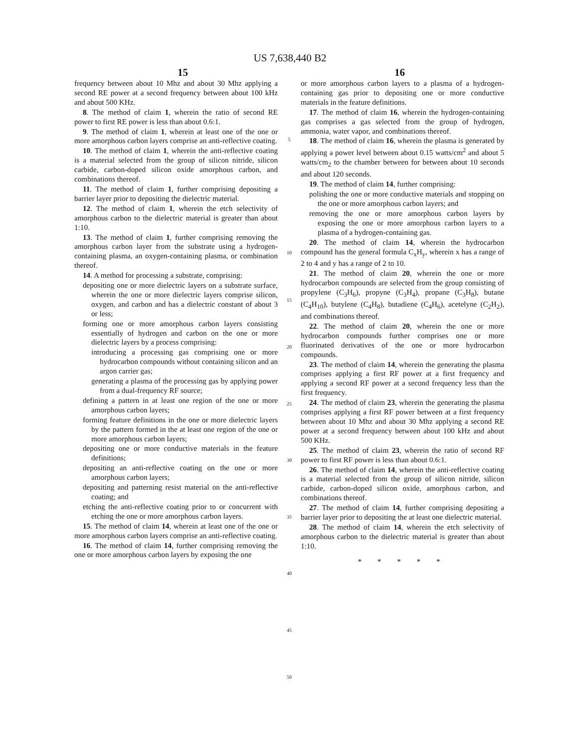US 7,638,440 B2
15 16
frequency between about 10 Mhz and about 30 Mhz applying a second RE power at a second frequency between about 100 kHz and about 500 KHz.
8. The method of claim 1, wherein the ratio of second RE power to first RE power is less than about 0.6:1.
9. The method of claim 1, wherein at least one of the one or more amorphous carbon layers comprise an anti-reflective coating.
10. The method of claim 1, wherein the anti-reflective coating is a material selected from the group of silicon nitride, silicon carbide, carbon-doped silicon oxide amorphous carbon, and combinations thereof.
11. The method of claim 1, further comprising depositing a barrier layer prior to depositing the dielectric material.
12. The method of claim 1, wherein the etch selectivity of amorphous carbon to the dielectric material is greater than about 1:10.
13. The method of claim 1, further comprising removing the amorphous carbon layer from the substrate using a hydrogen-containing plasma, an oxygen-containing plasma, or combination thereof.
14. A method for processing a substrate, comprising:
depositing one or more dielectric layers on a substrate surface, wherein the one or more dielectric layers comprise silicon, oxygen, and carbon and has a dielectric constant of about 3 or less;
forming one or more amorphous carbon layers consisting essentially of hydrogen and carbon on the one or more dielectric layers by a process comprising:
introducing a processing gas comprising one or more hydrocarbon compounds without containing silicon and an argon carrier gas;
generating a plasma of the processing gas by applying power from a dual-frequency RF source;
defining a pattern in at least one region of the one or more amorphous carbon layers;
forming feature definitions in the one or more dielectric layers by the pattern formed in the at least one region of the one or more amorphous carbon layers;
depositing one or more conductive materials in the feature definitions;
depositing an anti-reflective coating on the one or more amorphous carbon layers;
depositing and patterning resist material on the anti-reflective coating; and
etching the anti-reflective coating prior to or concurrent with etching the one or more amorphous carbon layers.
15. The method of claim 14, wherein at least one of the one or more amorphous carbon layers comprise an anti-reflective coating.
16. The method of claim 14, further comprising removing the one or more amorphous carbon layers by exposing the one
5
10
15
20
25
30
35
40
45
50
or more amorphous carbon layers to a plasma of a hydrogen-containing gas prior to depositing one or more conductive materials in the feature definitions.
17. The method of claim 16, wherein the hydrogen-containing gas comprises a gas selected from the group of hydrogen, ammonia, water vapor, and combinations thereof.
18. The method of claim 16, wherein the plasma is generated by applying a power level between about 0.15 watts/cm<sup>2</sup> and about 5 watts/cm<sub>2</sub> to the chamber between for between about 10 seconds and about 120 seconds.
19. The method of claim 14, further comprising:
polishing the one or more conductive materials and stopping on the one or more amorphous carbon layers; and
removing the one or more amorphous carbon layers by exposing the one or more amorphous carbon layers to a plasma of a hydrogen-containing gas.
20. The method of claim 14, wherein the hydrocarbon compound has the general formula C<sub>x</sub>H<sub>y</sub>, wherein x has a range of 2 to 4 and y has a range of 2 to 10.
21. The method of claim 20, wherein the one or more hydrocarbon compounds are selected from the group consisting of propylene (C<sub>3</sub>H<sub>6</sub>), propyne (C<sub>3</sub>H<sub>4</sub>), propane (C<sub>3</sub>H<sub>8</sub>), butane (C<sub>4</sub>H<sub>10</sub>), butylene (C<sub>4</sub>H<sub>8</sub>), butadiene (C<sub>4</sub>H<sub>6</sub>), acetelyne (C<sub>2</sub>H<sub>2</sub>), and combinations thereof.
22. The method of claim 20, wherein the one or more hydrocarbon compounds further comprises one or more fluorinated derivatives of the one or more hydrocarbon compounds.
23. The method of claim 14, wherein the generating the plasma comprises applying a first RF power at a first frequency and applying a second RF power at a second frequency less than the first frequency.
24. The method of claim 23, wherein the generating the plasma comprises applying a first RF power between at a first frequency between about 10 Mhz and about 30 Mhz applying a second RE power at a second frequency between about 100 kHz and about 500 KHz.
25. The method of claim 23, wherein the ratio of second RF power to first RF power is less than about 0.6:1.
26. The method of claim 14, wherein the anti-reflective coating is a material selected from the group of silicon nitride, silicon carbide, carbon-doped silicon oxide, amorphous carbon, and combinations thereof.
27. The method of claim 14, further comprising depositing a barrier layer prior to depositing the at least one dielectric material.
28. The method of claim 14, wherein the etch selectivity of amorphous carbon to the dielectric material is greater than about 1:10.
* * * * *